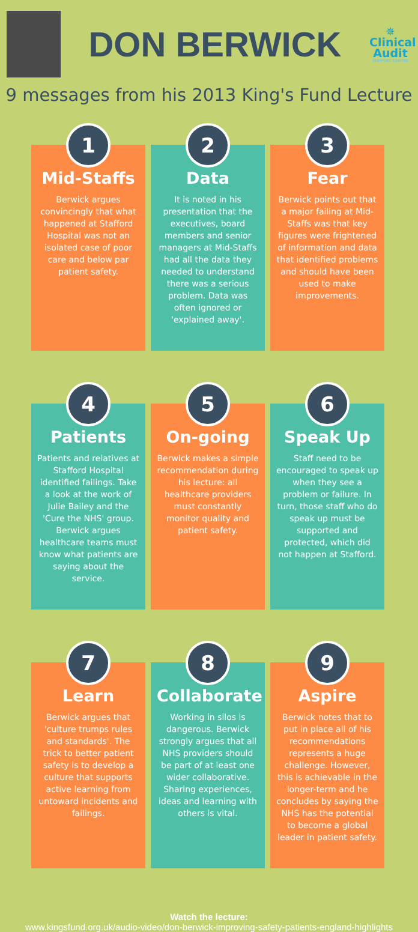DON BERWICK
✵
Clinical Audit
SUPPORT CENTRE
9 messages from his 2013 King's Fund Lecture
1
Mid-Staffs
Berwick argues convincingly that what happened at Stafford Hospital was not an isolated case of poor care and below par patient safety.
2
Data
It is noted in his presentation that the executives, board members and senior managers at Mid-Staffs had all the data they needed to understand there was a serious problem. Data was often ignored or 'explained away'.
3
Fear
Berwick points out that a major failing at Mid-Staffs was that key figures were frightened of information and data that identified problems and should have been used to make improvements.
4
Patients
Patients and relatives at Stafford Hospital identified failings. Take a look at the work of Julie Bailey and the 'Cure the NHS' group. Berwick argues healthcare teams must know what patients are saying about the service.
5
On-going
Berwick makes a simple recommendation during his lecture: all healthcare providers must constantly monitor quality and patient safety.
6
Speak Up
Staff need to be encouraged to speak up when they see a problem or failure. In turn, those staff who do speak up must be supported and protected, which did not happen at Stafford.
7
Learn
Berwick argues that 'culture trumps rules and standards'. The trick to better patient safety is to develop a culture that supports active learning from untoward incidents and failings.
8
Collaborate
Working in silos is dangerous. Berwick strongly argues that all NHS providers should be part of at least one wider collaborative. Sharing experiences, ideas and learning with others is vital.
9
Aspire
Berwick notes that to put in place all of his recommendations represents a huge challenge. However, this is achievable in the longer-term and he concludes by saying the NHS has the potential to become a global leader in patient safety.
Watch the lecture:
www.kingsfund.org.uk/audio-video/don-berwick-improving-safety-patients-england-highlights